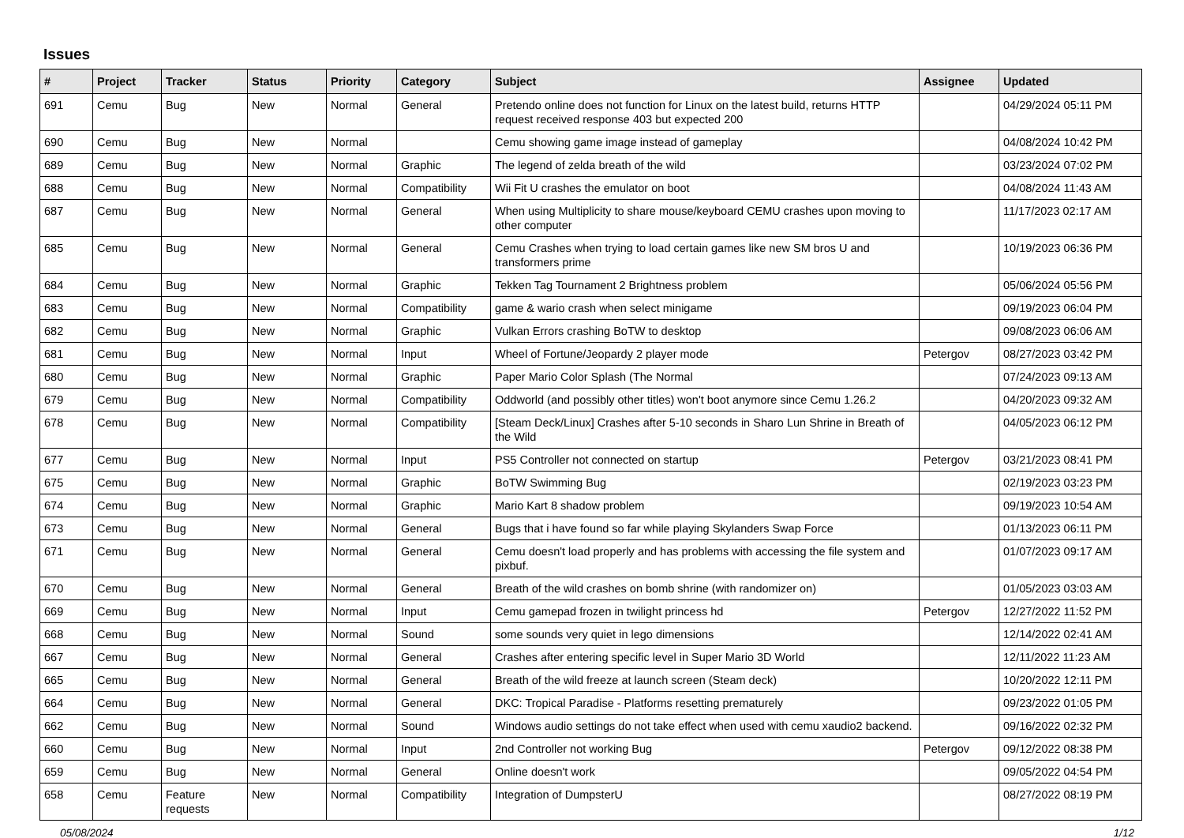Issues
| # | Project | Tracker | Status | Priority | Category | Subject | Assignee | Updated |
| --- | --- | --- | --- | --- | --- | --- | --- | --- |
| 691 | Cemu | Bug | New | Normal | General | Pretendo online does not function for Linux on the latest build, returns HTTP request received response 403 but expected 200 | | 04/29/2024 05:11 PM |
| 690 | Cemu | Bug | New | Normal | | Cemu showing game image instead of gameplay | | 04/08/2024 10:42 PM |
| 689 | Cemu | Bug | New | Normal | Graphic | The legend of zelda breath of the wild | | 03/23/2024 07:02 PM |
| 688 | Cemu | Bug | New | Normal | Compatibility | Wii Fit U crashes the emulator on boot | | 04/08/2024 11:43 AM |
| 687 | Cemu | Bug | New | Normal | General | When using Multiplicity to share mouse/keyboard CEMU crashes upon moving to other computer | | 11/17/2023 02:17 AM |
| 685 | Cemu | Bug | New | Normal | General | Cemu Crashes when trying to load certain games like new SM bros U and transformers prime | | 10/19/2023 06:36 PM |
| 684 | Cemu | Bug | New | Normal | Graphic | Tekken Tag Tournament 2 Brightness problem | | 05/06/2024 05:56 PM |
| 683 | Cemu | Bug | New | Normal | Compatibility | game & wario crash when select minigame | | 09/19/2023 06:04 PM |
| 682 | Cemu | Bug | New | Normal | Graphic | Vulkan Errors crashing BoTW to desktop | | 09/08/2023 06:06 AM |
| 681 | Cemu | Bug | New | Normal | Input | Wheel of Fortune/Jeopardy 2 player mode | Petergov | 08/27/2023 03:42 PM |
| 680 | Cemu | Bug | New | Normal | Graphic | Paper Mario Color Splash (The Normal | | 07/24/2023 09:13 AM |
| 679 | Cemu | Bug | New | Normal | Compatibility | Oddworld (and possibly other titles) won't boot anymore since Cemu 1.26.2 | | 04/20/2023 09:32 AM |
| 678 | Cemu | Bug | New | Normal | Compatibility | [Steam Deck/Linux] Crashes after 5-10 seconds in Sharo Lun Shrine in Breath of the Wild | | 04/05/2023 06:12 PM |
| 677 | Cemu | Bug | New | Normal | Input | PS5 Controller not connected on startup | Petergov | 03/21/2023 08:41 PM |
| 675 | Cemu | Bug | New | Normal | Graphic | BoTW Swimming Bug | | 02/19/2023 03:23 PM |
| 674 | Cemu | Bug | New | Normal | Graphic | Mario Kart 8 shadow problem | | 09/19/2023 10:54 AM |
| 673 | Cemu | Bug | New | Normal | General | Bugs that i have found so far while playing Skylanders Swap Force | | 01/13/2023 06:11 PM |
| 671 | Cemu | Bug | New | Normal | General | Cemu doesn't load properly and has problems with accessing the file system and pixbuf. | | 01/07/2023 09:17 AM |
| 670 | Cemu | Bug | New | Normal | General | Breath of the wild crashes on bomb shrine (with randomizer on) | | 01/05/2023 03:03 AM |
| 669 | Cemu | Bug | New | Normal | Input | Cemu gamepad frozen in twilight princess hd | Petergov | 12/27/2022 11:52 PM |
| 668 | Cemu | Bug | New | Normal | Sound | some sounds very quiet in lego dimensions | | 12/14/2022 02:41 AM |
| 667 | Cemu | Bug | New | Normal | General | Crashes after entering specific level in Super Mario 3D World | | 12/11/2022 11:23 AM |
| 665 | Cemu | Bug | New | Normal | General | Breath of the wild freeze at launch screen (Steam deck) | | 10/20/2022 12:11 PM |
| 664 | Cemu | Bug | New | Normal | General | DKC: Tropical Paradise - Platforms resetting prematurely | | 09/23/2022 01:05 PM |
| 662 | Cemu | Bug | New | Normal | Sound | Windows audio settings do not take effect when used with cemu xaudio2 backend. | | 09/16/2022 02:32 PM |
| 660 | Cemu | Bug | New | Normal | Input | 2nd Controller not working Bug | Petergov | 09/12/2022 08:38 PM |
| 659 | Cemu | Bug | New | Normal | General | Online doesn't work | | 09/05/2022 04:54 PM |
| 658 | Cemu | Feature requests | New | Normal | Compatibility | Integration of DumpsterU | | 08/27/2022 08:19 PM |
05/08/2024 1/12